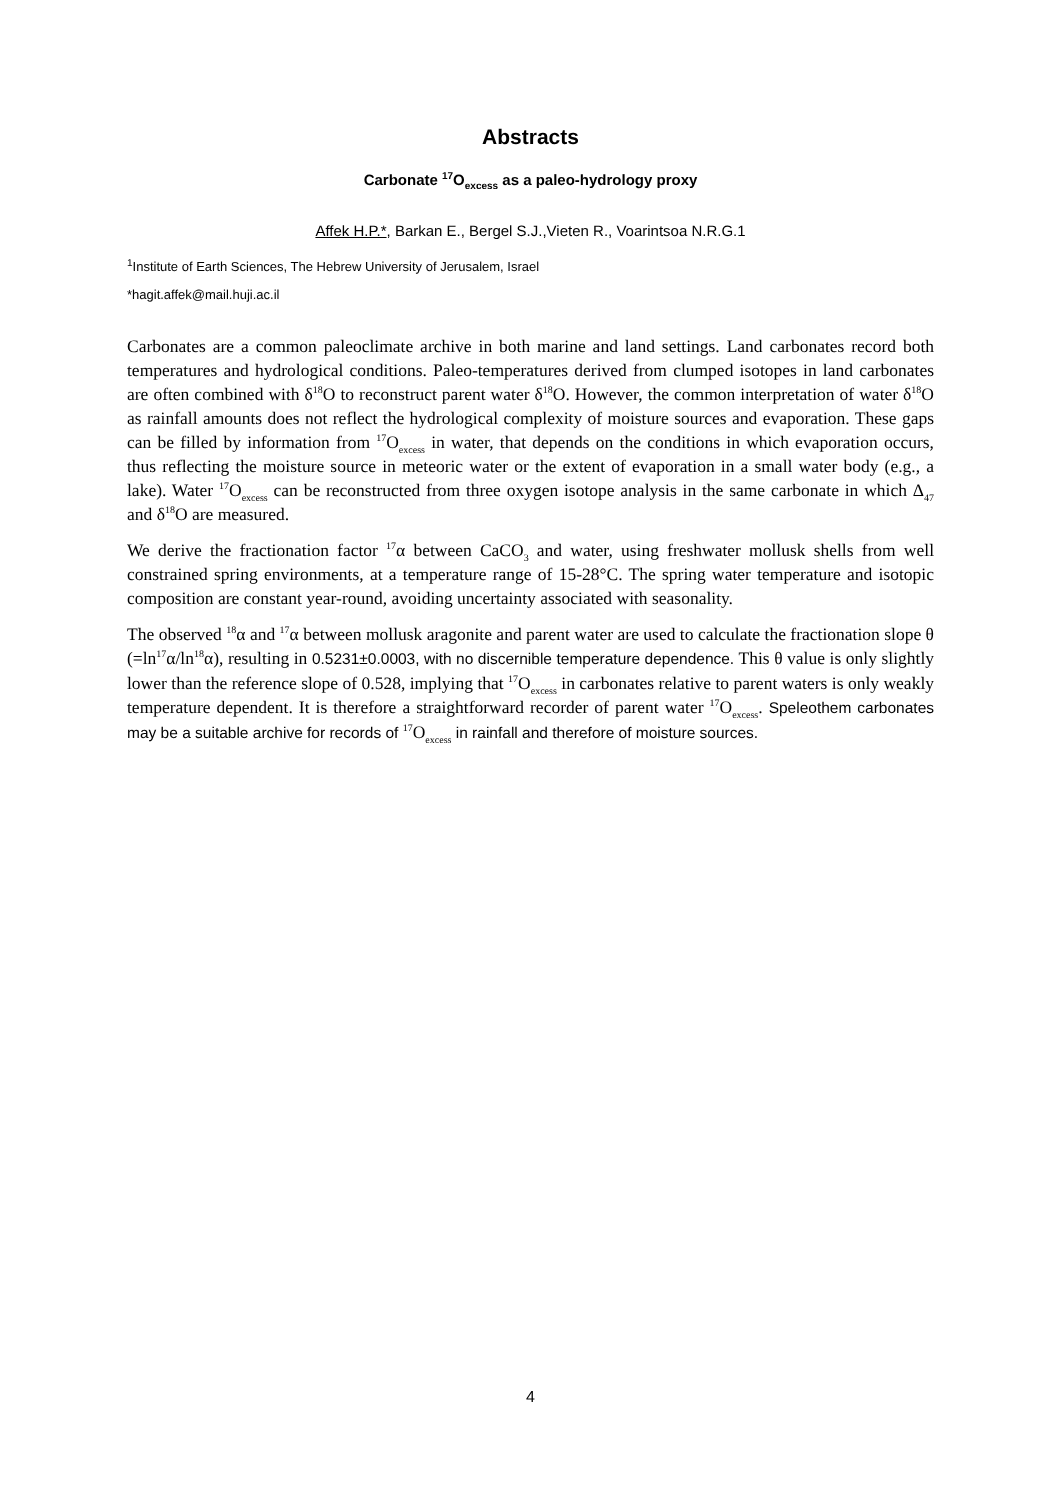Abstracts
Carbonate <sup>17</sup>O<sub>excess</sub> as a paleo-hydrology proxy
Affek H.P.*, Barkan E., Bergel S.J.,Vieten R., Voarintsoa N.R.G.1
<sup>1</sup> Institute of Earth Sciences, The Hebrew University of Jerusalem, Israel
*hagit.affek@mail.huji.ac.il
Carbonates are a common paleoclimate archive in both marine and land settings. Land carbonates record both temperatures and hydrological conditions. Paleo-temperatures derived from clumped isotopes in land carbonates are often combined with δ<sup>18</sup>O to reconstruct parent water δ<sup>18</sup>O. However, the common interpretation of water δ<sup>18</sup>O as rainfall amounts does not reflect the hydrological complexity of moisture sources and evaporation. These gaps can be filled by information from <sup>17</sup>O<sub>excess</sub> in water, that depends on the conditions in which evaporation occurs, thus reflecting the moisture source in meteoric water or the extent of evaporation in a small water body (e.g., a lake). Water <sup>17</sup>O<sub>excess</sub> can be reconstructed from three oxygen isotope analysis in the same carbonate in which Δ<sub>47</sub> and δ<sup>18</sup>O are measured.
We derive the fractionation factor <sup>17</sup>α between CaCO<sub>3</sub> and water, using freshwater mollusk shells from well constrained spring environments, at a temperature range of 15-28°C. The spring water temperature and isotopic composition are constant year-round, avoiding uncertainty associated with seasonality.
The observed <sup>18</sup>α and <sup>17</sup>α between mollusk aragonite and parent water are used to calculate the fractionation slope θ (=ln<sup>17</sup>α/ln<sup>18</sup>α), resulting in 0.5231±0.0003, with no discernible temperature dependence. This θ value is only slightly lower than the reference slope of 0.528, implying that <sup>17</sup>O<sub>excess</sub> in carbonates relative to parent waters is only weakly temperature dependent. It is therefore a straightforward recorder of parent water <sup>17</sup>O<sub>excess</sub>. Speleothem carbonates may be a suitable archive for records of <sup>17</sup>O<sub>excess</sub> in rainfall and therefore of moisture sources.
4